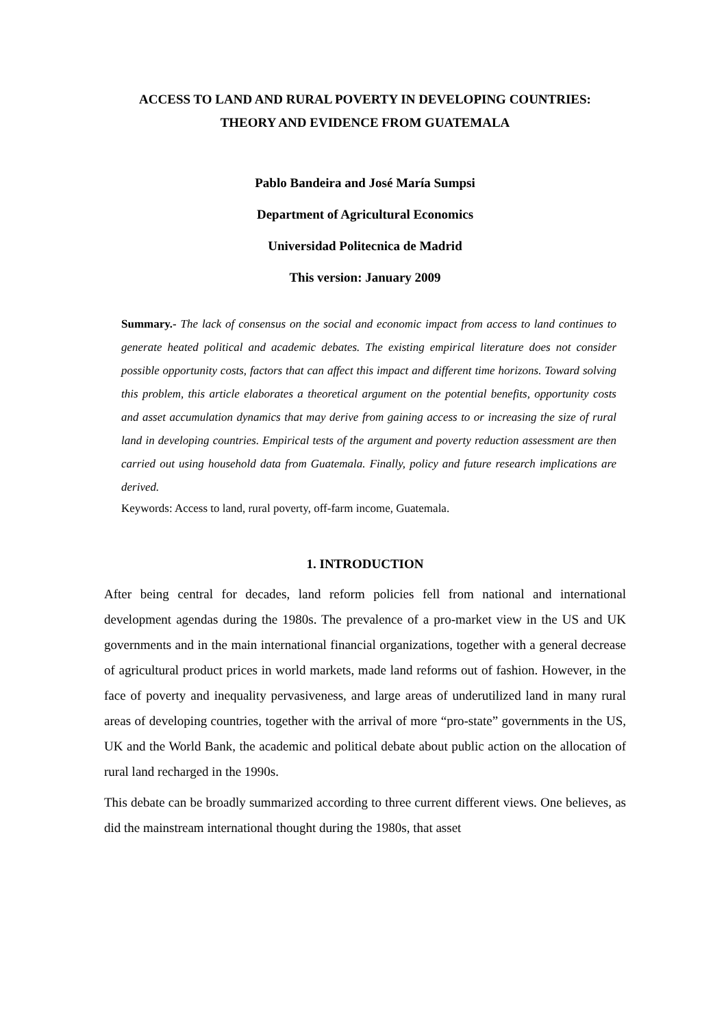ACCESS TO LAND AND RURAL POVERTY IN DEVELOPING COUNTRIES:
THEORY AND EVIDENCE FROM GUATEMALA
Pablo Bandeira and José María Sumpsi
Department of Agricultural Economics
Universidad Politecnica de Madrid
This version: January 2009
Summary.- The lack of consensus on the social and economic impact from access to land continues to generate heated political and academic debates. The existing empirical literature does not consider possible opportunity costs, factors that can affect this impact and different time horizons. Toward solving this problem, this article elaborates a theoretical argument on the potential benefits, opportunity costs and asset accumulation dynamics that may derive from gaining access to or increasing the size of rural land in developing countries. Empirical tests of the argument and poverty reduction assessment are then carried out using household data from Guatemala. Finally, policy and future research implications are derived.
Keywords: Access to land, rural poverty, off-farm income, Guatemala.
1. INTRODUCTION
After being central for decades, land reform policies fell from national and international development agendas during the 1980s. The prevalence of a pro-market view in the US and UK governments and in the main international financial organizations, together with a general decrease of agricultural product prices in world markets, made land reforms out of fashion. However, in the face of poverty and inequality pervasiveness, and large areas of underutilized land in many rural areas of developing countries, together with the arrival of more “pro-state” governments in the US, UK and the World Bank, the academic and political debate about public action on the allocation of rural land recharged in the 1990s.
This debate can be broadly summarized according to three current different views. One believes, as did the mainstream international thought during the 1980s, that asset